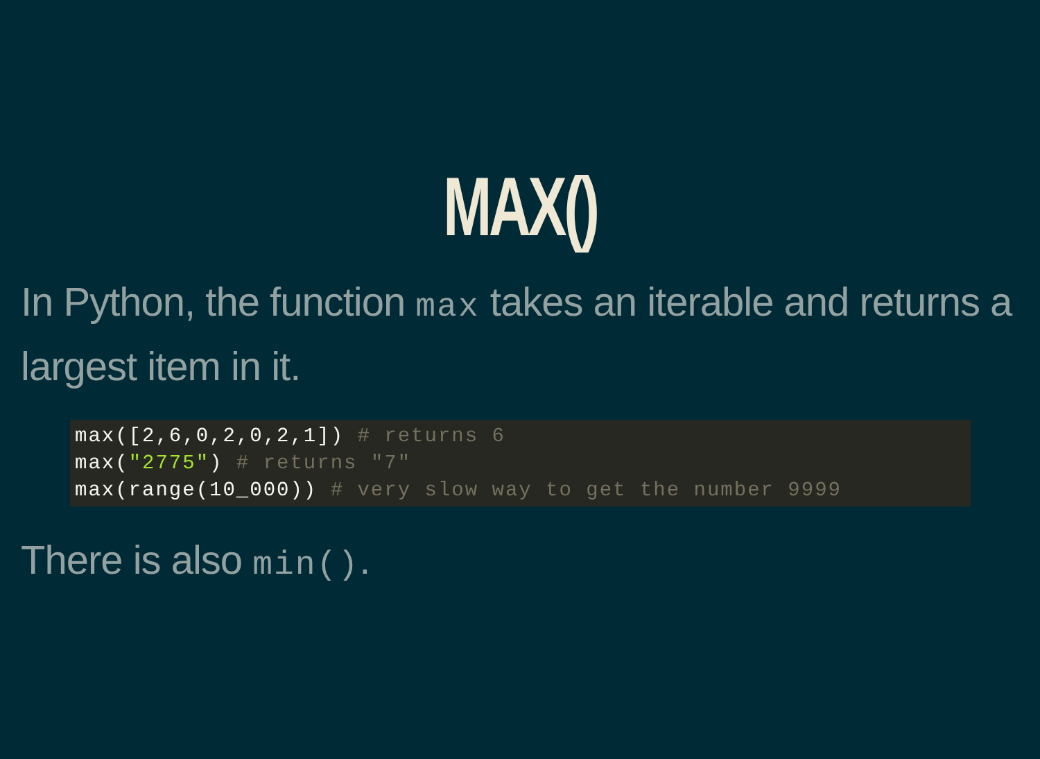MAX()
In Python, the function max takes an iterable and returns a largest item in it.
max([2,6,0,2,0,2,1]) # returns 6
max("2775") # returns "7"
max(range(10_000)) # very slow way to get the number 9999
There is also min().